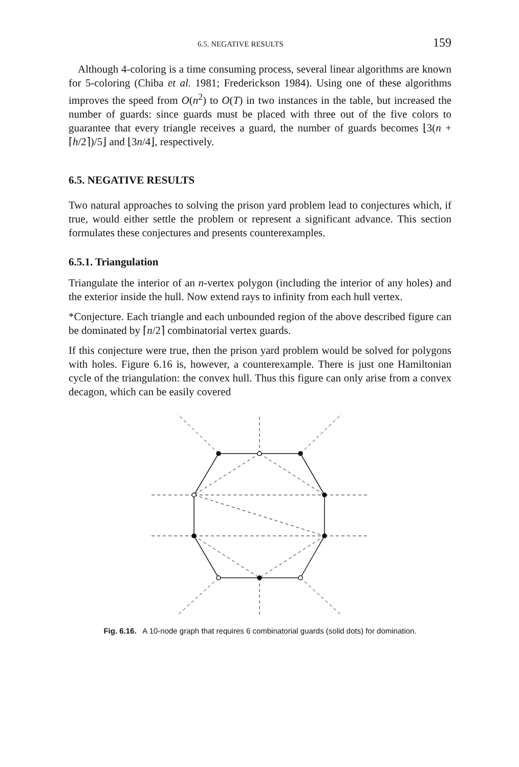6.5. NEGATIVE RESULTS 159
Although 4-coloring is a time consuming process, several linear algorithms are known for 5-coloring (Chiba et al. 1981; Frederickson 1984). Using one of these algorithms improves the speed from O(n<sup>2</sup>) to O(T) in two instances in the table, but increased the number of guards: since guards must be placed with three out of the five colors to guarantee that every triangle receives a guard, the number of guards becomes ⌊3(n + ⌈h/2⌉)/5⌋ and ⌊3n/4⌋, respectively.
6.5. NEGATIVE RESULTS
Two natural approaches to solving the prison yard problem lead to conjectures which, if true, would either settle the problem or represent a significant advance. This section formulates these conjectures and presents counterexamples.
6.5.1. Triangulation
Triangulate the interior of an n-vertex polygon (including the interior of any holes) and the exterior inside the hull. Now extend rays to infinity from each hull vertex.
*Conjecture. Each triangle and each unbounded region of the above described figure can be dominated by ⌈n/2⌉ combinatorial vertex guards.
If this conjecture were true, then the prison yard problem would be solved for polygons with holes. Figure 6.16 is, however, a counterexample. There is just one Hamiltonian cycle of the triangulation: the convex hull. Thus this figure can only arise from a convex decagon, which can be easily covered
Fig. 6.16. A 10-node graph that requires 6 combinatorial guards (solid dots) for domination.